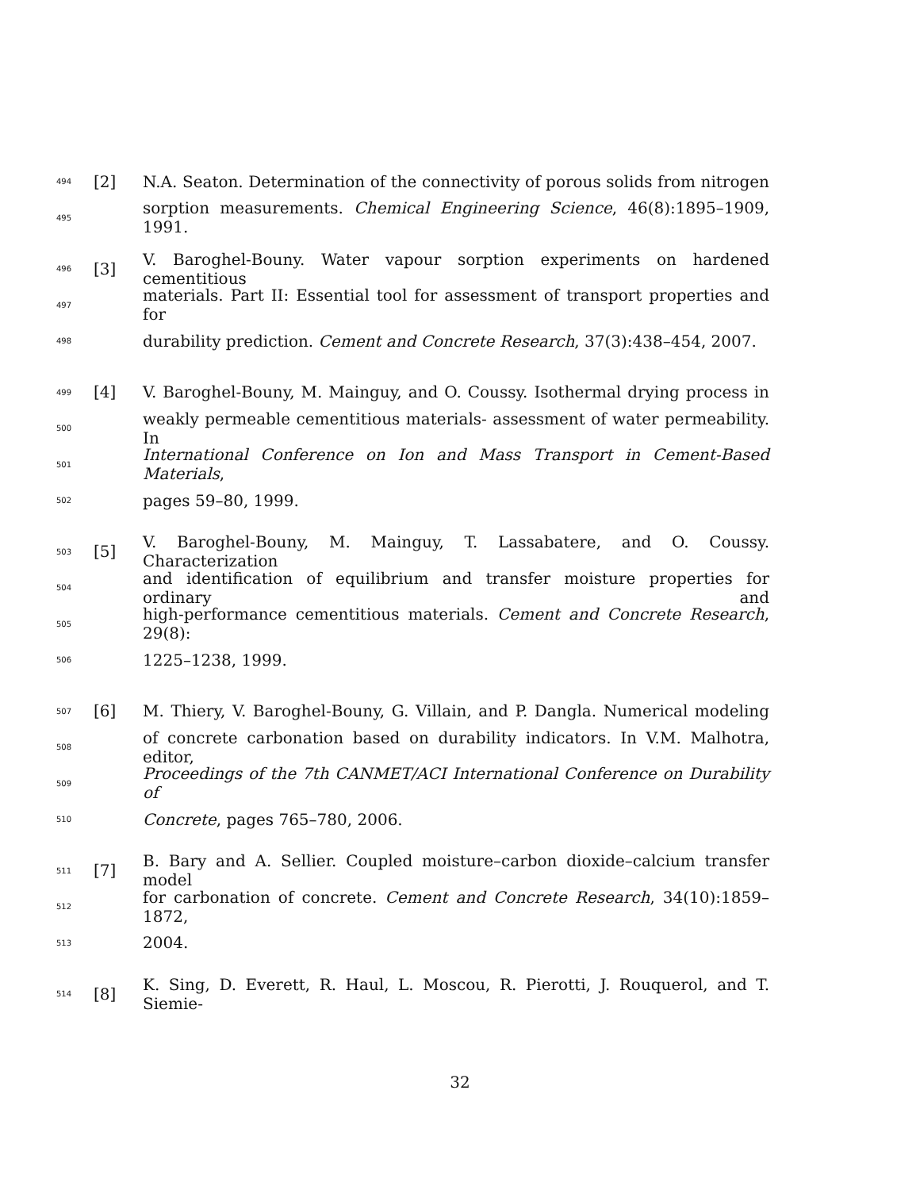494 [2] N.A. Seaton. Determination of the connectivity of porous solids from nitrogen
495 sorption measurements. Chemical Engineering Science, 46(8):1895–1909, 1991.
496 [3] V. Baroghel-Bouny. Water vapour sorption experiments on hardened cementitious
497 materials. Part II: Essential tool for assessment of transport properties and for
498 durability prediction. Cement and Concrete Research, 37(3):438–454, 2007.
499 [4] V. Baroghel-Bouny, M. Mainguy, and O. Coussy. Isothermal drying process in
500 weakly permeable cementitious materials- assessment of water permeability. In
501 International Conference on Ion and Mass Transport in Cement-Based Materials,
502 pages 59–80, 1999.
503 [5] V. Baroghel-Bouny, M. Mainguy, T. Lassabatere, and O. Coussy. Characterization
504 and identification of equilibrium and transfer moisture properties for ordinary and
505 high-performance cementitious materials. Cement and Concrete Research, 29(8):
506 1225–1238, 1999.
507 [6] M. Thiery, V. Baroghel-Bouny, G. Villain, and P. Dangla. Numerical modeling
508 of concrete carbonation based on durability indicators. In V.M. Malhotra, editor,
509 Proceedings of the 7th CANMET/ACI International Conference on Durability of
510 Concrete, pages 765–780, 2006.
511 [7] B. Bary and A. Sellier. Coupled moisture–carbon dioxide–calcium transfer model
512 for carbonation of concrete. Cement and Concrete Research, 34(10):1859–1872,
513 2004.
514 [8] K. Sing, D. Everett, R. Haul, L. Moscou, R. Pierotti, J. Rouquerol, and T. Siemie-
32